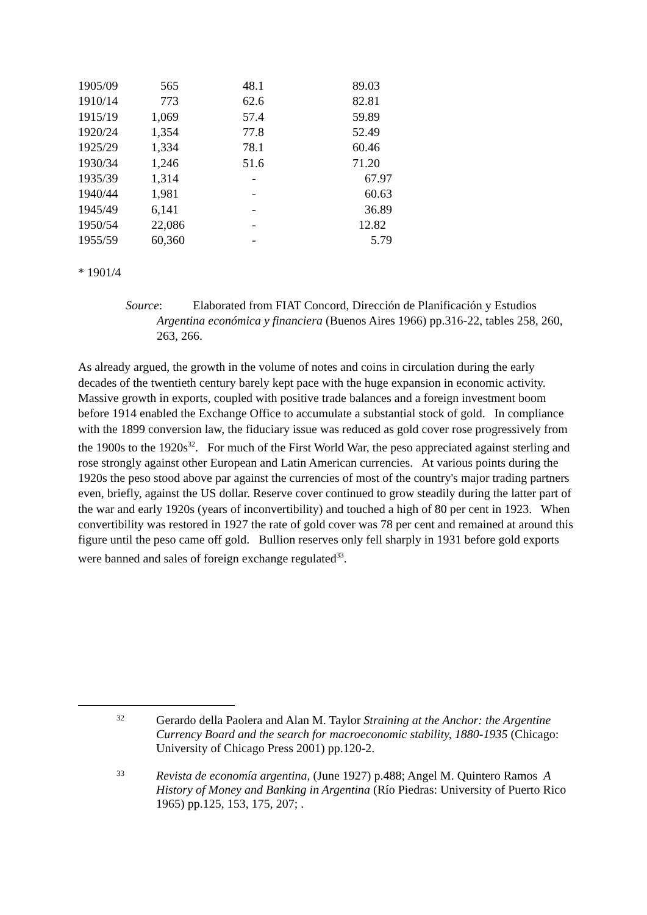| 1905/09 | 565 | 48.1 | 89.03 |
| 1910/14 | 773 | 62.6 | 82.81 |
| 1915/19 | 1,069 | 57.4 | 59.89 |
| 1920/24 | 1,354 | 77.8 | 52.49 |
| 1925/29 | 1,334 | 78.1 | 60.46 |
| 1930/34 | 1,246 | 51.6 | 71.20 |
| 1935/39 | 1,314 | - | 67.97 |
| 1940/44 | 1,981 | - | 60.63 |
| 1945/49 | 6,141 | - | 36.89 |
| 1950/54 | 22,086 | - | 12.82 |
| 1955/59 | 60,360 | - | 5.79 |
* 1901/4
Source: Elaborated from FIAT Concord, Dirección de Planificación y Estudios
Argentina económica y financiera (Buenos Aires 1966) pp.316-22, tables 258, 260, 263, 266.
As already argued, the growth in the volume of notes and coins in circulation during the early decades of the twentieth century barely kept pace with the huge expansion in economic activity. Massive growth in exports, coupled with positive trade balances and a foreign investment boom before 1914 enabled the Exchange Office to accumulate a substantial stock of gold. In compliance with the 1899 conversion law, the fiduciary issue was reduced as gold cover rose progressively from the 1900s to the 1920s<sup>32</sup>. For much of the First World War, the peso appreciated against sterling and rose strongly against other European and Latin American currencies. At various points during the 1920s the peso stood above par against the currencies of most of the country's major trading partners even, briefly, against the US dollar. Reserve cover continued to grow steadily during the latter part of the war and early 1920s (years of inconvertibility) and touched a high of 80 per cent in 1923. When convertibility was restored in 1927 the rate of gold cover was 78 per cent and remained at around this figure until the peso came off gold. Bullion reserves only fell sharply in 1931 before gold exports were banned and sales of foreign exchange regulated<sup>33</sup>.
32
Gerardo della Paolera and Alan M. Taylor Straining at the Anchor: the Argentine Currency Board and the search for macroeconomic stability, 1880-1935 (Chicago: University of Chicago Press 2001) pp.120-2.
33
Revista de economía argentina, (June 1927) p.488; Angel M. Quintero Ramos A History of Money and Banking in Argentina (Río Piedras: University of Puerto Rico 1965) pp.125, 153, 175, 207; .